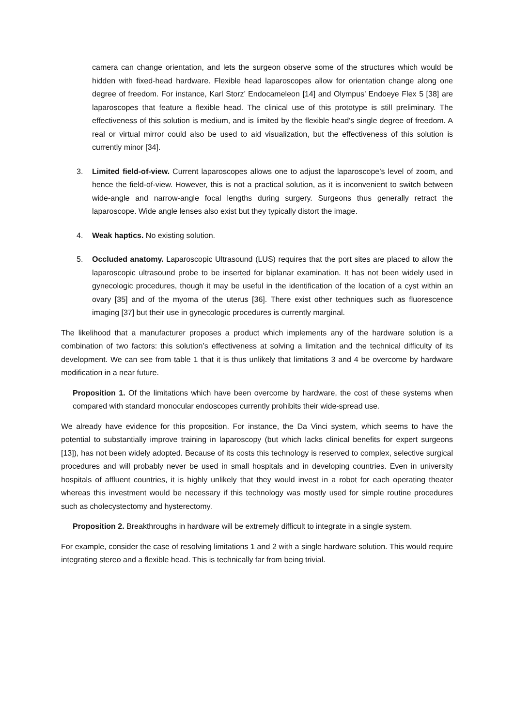camera can change orientation, and lets the surgeon observe some of the structures which would be hidden with fixed-head hardware. Flexible head laparoscopes allow for orientation change along one degree of freedom. For instance, Karl Storz’ Endocameleon [14] and Olympus’ Endoeye Flex 5 [38] are laparoscopes that feature a flexible head. The clinical use of this prototype is still preliminary. The effectiveness of this solution is medium, and is limited by the flexible head's single degree of freedom. A real or virtual mirror could also be used to aid visualization, but the effectiveness of this solution is currently minor [34].
3. Limited field-of-view. Current laparoscopes allows one to adjust the laparoscope’s level of zoom, and hence the field-of-view. However, this is not a practical solution, as it is inconvenient to switch between wide-angle and narrow-angle focal lengths during surgery. Surgeons thus generally retract the laparoscope. Wide angle lenses also exist but they typically distort the image.
4. Weak haptics. No existing solution.
5. Occluded anatomy. Laparoscopic Ultrasound (LUS) requires that the port sites are placed to allow the laparoscopic ultrasound probe to be inserted for biplanar examination. It has not been widely used in gynecologic procedures, though it may be useful in the identification of the location of a cyst within an ovary [35] and of the myoma of the uterus [36]. There exist other techniques such as fluorescence imaging [37] but their use in gynecologic procedures is currently marginal.
The likelihood that a manufacturer proposes a product which implements any of the hardware solution is a combination of two factors: this solution’s effectiveness at solving a limitation and the technical difficulty of its development. We can see from table 1 that it is thus unlikely that limitations 3 and 4 be overcome by hardware modification in a near future.
Proposition 1. Of the limitations which have been overcome by hardware, the cost of these systems when compared with standard monocular endoscopes currently prohibits their wide-spread use.
We already have evidence for this proposition. For instance, the Da Vinci system, which seems to have the potential to substantially improve training in laparoscopy (but which lacks clinical benefits for expert surgeons [13]), has not been widely adopted. Because of its costs this technology is reserved to complex, selective surgical procedures and will probably never be used in small hospitals and in developing countries. Even in university hospitals of affluent countries, it is highly unlikely that they would invest in a robot for each operating theater whereas this investment would be necessary if this technology was mostly used for simple routine procedures such as cholecystectomy and hysterectomy.
Proposition 2. Breakthroughs in hardware will be extremely difficult to integrate in a single system.
For example, consider the case of resolving limitations 1 and 2 with a single hardware solution. This would require integrating stereo and a flexible head. This is technically far from being trivial.